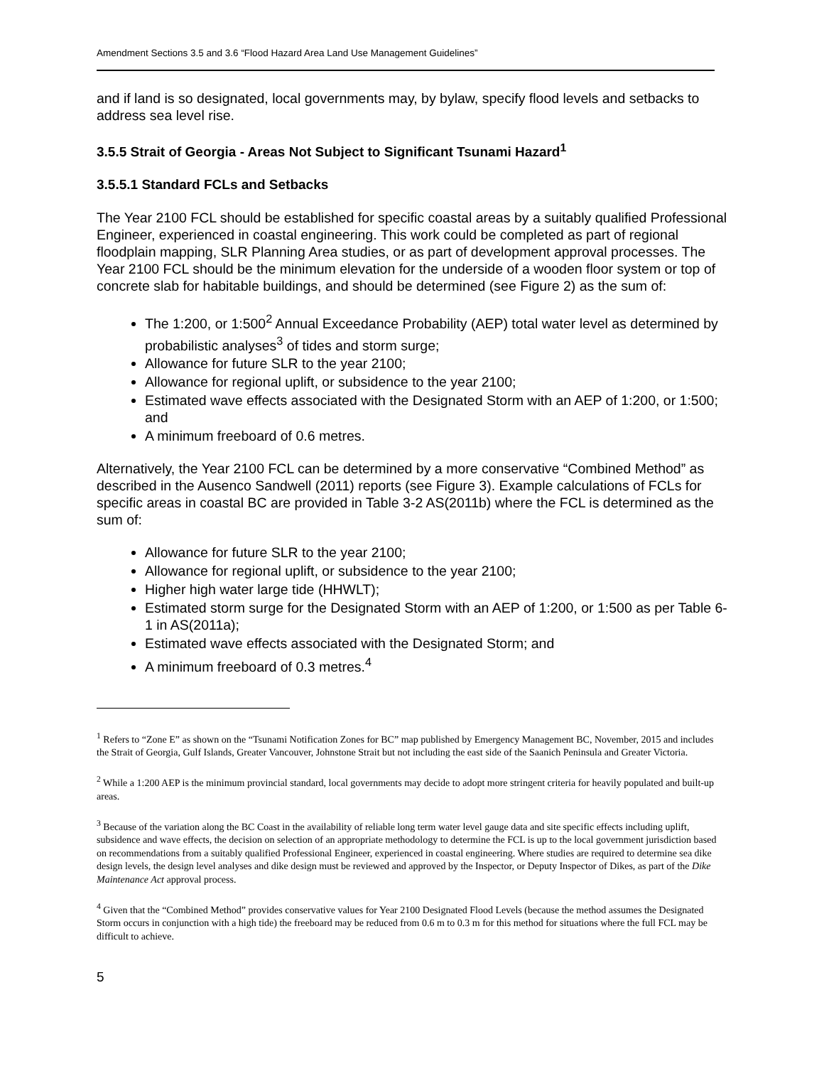Amendment Sections 3.5 and 3.6 “Flood Hazard Area Land Use Management Guidelines”
and if land is so designated, local governments may, by bylaw, specify flood levels and setbacks to address sea level rise.
3.5.5 Strait of Georgia - Areas Not Subject to Significant Tsunami Hazard<sup>1</sup>
3.5.5.1 Standard FCLs and Setbacks
The Year 2100 FCL should be established for specific coastal areas by a suitably qualified Professional Engineer, experienced in coastal engineering. This work could be completed as part of regional floodplain mapping, SLR Planning Area studies, or as part of development approval processes. The Year 2100 FCL should be the minimum elevation for the underside of a wooden floor system or top of concrete slab for habitable buildings, and should be determined (see Figure 2) as the sum of:
The 1:200, or 1:500<sup>2</sup> Annual Exceedance Probability (AEP) total water level as determined by probabilistic analyses<sup>3</sup> of tides and storm surge;
Allowance for future SLR to the year 2100;
Allowance for regional uplift, or subsidence to the year 2100;
Estimated wave effects associated with the Designated Storm with an AEP of 1:200, or 1:500; and
A minimum freeboard of 0.6 metres.
Alternatively, the Year 2100 FCL can be determined by a more conservative “Combined Method” as described in the Ausenco Sandwell (2011) reports (see Figure 3). Example calculations of FCLs for specific areas in coastal BC are provided in Table 3-2 AS(2011b) where the FCL is determined as the sum of:
Allowance for future SLR to the year 2100;
Allowance for regional uplift, or subsidence to the year 2100;
Higher high water large tide (HHWLT);
Estimated storm surge for the Designated Storm with an AEP of 1:200, or 1:500 as per Table 6-1 in AS(2011a);
Estimated wave effects associated with the Designated Storm; and
A minimum freeboard of 0.3 metres.<sup>4</sup>
<sup>1</sup> Refers to “Zone E” as shown on the “Tsunami Notification Zones for BC” map published by Emergency Management BC, November, 2015 and includes the Strait of Georgia, Gulf Islands, Greater Vancouver, Johnstone Strait but not including the east side of the Saanich Peninsula and Greater Victoria.
<sup>2</sup> While a 1:200 AEP is the minimum provincial standard, local governments may decide to adopt more stringent criteria for heavily populated and built-up areas.
<sup>3</sup> Because of the variation along the BC Coast in the availability of reliable long term water level gauge data and site specific effects including uplift, subsidence and wave effects, the decision on selection of an appropriate methodology to determine the FCL is up to the local government jurisdiction based on recommendations from a suitably qualified Professional Engineer, experienced in coastal engineering. Where studies are required to determine sea dike design levels, the design level analyses and dike design must be reviewed and approved by the Inspector, or Deputy Inspector of Dikes, as part of the Dike Maintenance Act approval process.
<sup>4</sup> Given that the “Combined Method” provides conservative values for Year 2100 Designated Flood Levels (because the method assumes the Designated Storm occurs in conjunction with a high tide) the freeboard may be reduced from 0.6 m to 0.3 m for this method for situations where the full FCL may be difficult to achieve.
5